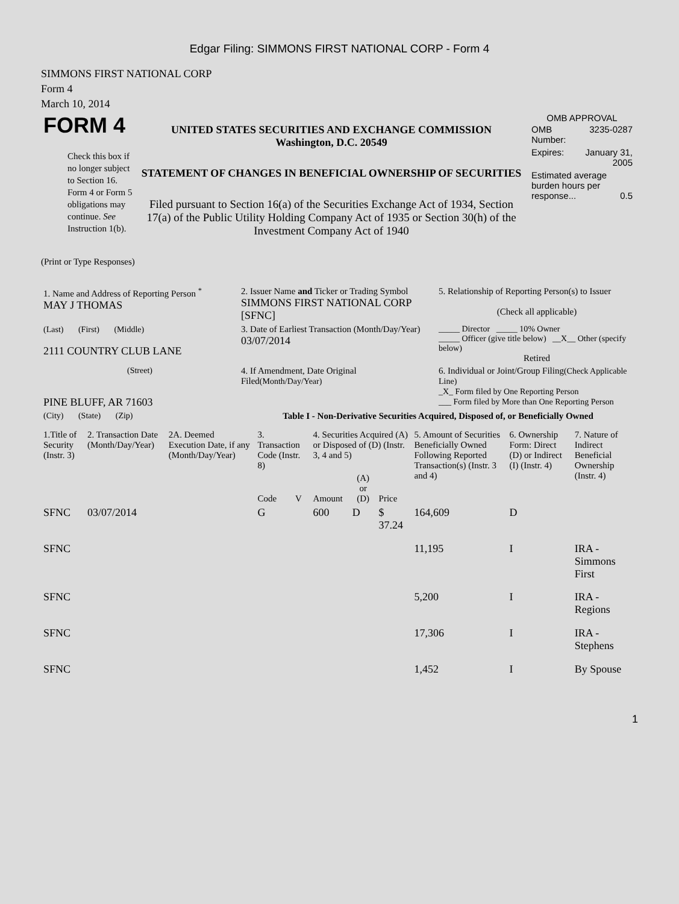Edgar Filing: SIMMONS FIRST NATIONAL CORP - Form 4
SIMMONS FIRST NATIONAL CORP
Form 4
March 10, 2014
| FORM 4 Check this box if no longer subject to Section 16. Form 4 or Form 5 obligations may continue. See Instruction 1(b). | UNITED STATES SECURITIES AND EXCHANGE COMMISSION Washington, D.C. 20549 STATEMENT OF CHANGES IN BENEFICIAL OWNERSHIP OF SECURITIES Filed pursuant to Section 16(a) of the Securities Exchange Act of 1934, Section 17(a) of the Public Utility Holding Company Act of 1935 or Section 30(h) of the Investment Company Act of 1940 | OMB APPROVAL / OMB Number: / 3235-0287 / / Expires: / January 31, 2005 / / Estimated average burden hours per response... 0.5 / / |
(Print or Type Responses)
| 1. Name and Address of Reporting Person <sup>*</sup> MAY J THOMAS | 2. Issuer Name and Ticker or Trading Symbol SIMMONS FIRST NATIONAL CORP [SFNC] | 5. Relationship of Reporting Person(s) to Issuer (Check all applicable) |
| (Last) (First) (Middle) 2111 COUNTRY CLUB LANE | 3. Date of Earliest Transaction (Month/Day/Year) 03/07/2014 | _____ Director _____ 10% Owner _____ Officer (give title below) __X__ Other (specify below) Retired |
| (Street) PINE BLUFF, AR 71603 | 4. If Amendment, Date Original Filed (Month/Day/Year) | 6. Individual or Joint/Group Filing (Check Applicable Line) _X_ Form filed by One Reporting Person ___ Form filed by More than One Reporting Person |
| (City) (State) (Zip) | Table I - Non-Derivative Securities Acquired, Disposed of, or Beneficially Owned | |
| 1.Title of Security (Instr. 3) | 2. Transaction Date (Month/Day/Year) | 2A. Deemed Execution Date, if any (Month/Day/Year) | 3. Transaction Code (Instr. 8) | | 4. Securities Acquired (A) or Disposed of (D) (Instr. 3, 4 and 5) | | | 5. Amount of Securities Beneficially Owned Following Reported Transaction(s) (Instr. 3 and 4) | 6. Ownership Form: Direct (D) or Indirect (I) (Instr. 4) | 7. Nature of Indirect Beneficial Ownership (Instr. 4) |
| --- | --- | --- | --- | --- | --- | --- | --- | --- | --- | --- |
| | | | Code | V | Amount | (A) or (D) | Price | | | |
| SFNC | 03/07/2014 | | G | | 600 | D | $ 37.24 | 164,609 | D | |
| SFNC | | | | | | | | 11,195 | I | IRA - Simmons First |
| SFNC | | | | | | | | 5,200 | I | IRA - Regions |
| SFNC | | | | | | | | 17,306 | I | IRA - Stephens |
| SFNC | | | | | | | | 1,452 | I | By Spouse |
1